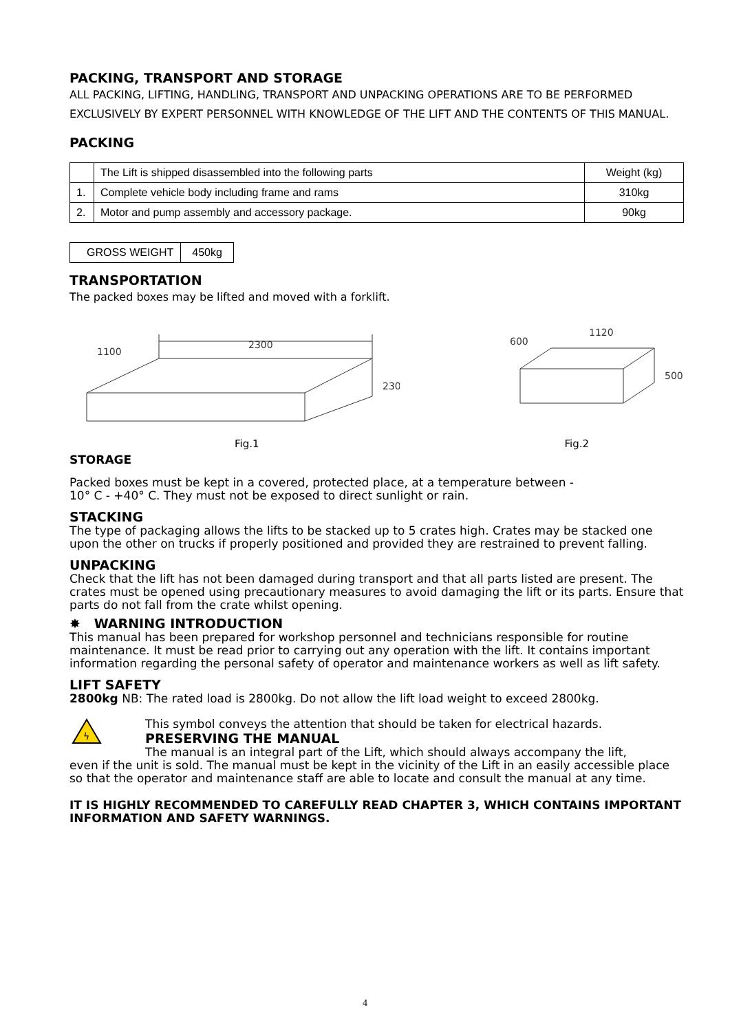PACKING, TRANSPORT AND STORAGE
ALL PACKING, LIFTING, HANDLING, TRANSPORT AND UNPACKING OPERATIONS ARE TO BE PERFORMED EXCLUSIVELY BY EXPERT PERSONNEL WITH KNOWLEDGE OF THE LIFT AND THE CONTENTS OF THIS MANUAL.
PACKING
| | The Lift is shipped disassembled into the following parts | Weight (kg) |
| 1. | Complete vehicle body including frame and rams | 310kg |
| 2. | Motor and pump assembly and accessory package. | 90kg |
| GROSS WEIGHT | 450kg |
TRANSPORTATION
The packed boxes may be lifted and moved with a forklift.
2300
1100
230
1120
600
500
Fig.1 Fig.2
STORAGE
Packed boxes must be kept in a covered, protected place, at a temperature between -
10° C - +40° C. They must not be exposed to direct sunlight or rain.
STACKING
The type of packaging allows the lifts to be stacked up to 5 crates high. Crates may be stacked one upon the other on trucks if properly positioned and provided they are restrained to prevent falling.
UNPACKING
Check that the lift has not been damaged during transport and that all parts listed are present. The crates must be opened using precautionary measures to avoid damaging the lift or its parts. Ensure that parts do not fall from the crate whilst opening.
✸ WARNING INTRODUCTION
This manual has been prepared for workshop personnel and technicians responsible for routine maintenance. It must be read prior to carrying out any operation with the lift. It contains important information regarding the personal safety of operator and maintenance workers as well as lift safety.
LIFT SAFETY
2800kg NB: The rated load is 2800kg. Do not allow the lift load weight to exceed 2800kg.
ϟ
This symbol conveys the attention that should be taken for electrical hazards.
PRESERVING THE MANUAL
The manual is an integral part of the Lift, which should always accompany the lift,
even if the unit is sold. The manual must be kept in the vicinity of the Lift in an easily accessible place so that the operator and maintenance staff are able to locate and consult the manual at any time.
IT IS HIGHLY RECOMMENDED TO CAREFULLY READ CHAPTER 3, WHICH CONTAINS IMPORTANT INFORMATION AND SAFETY WARNINGS.
4